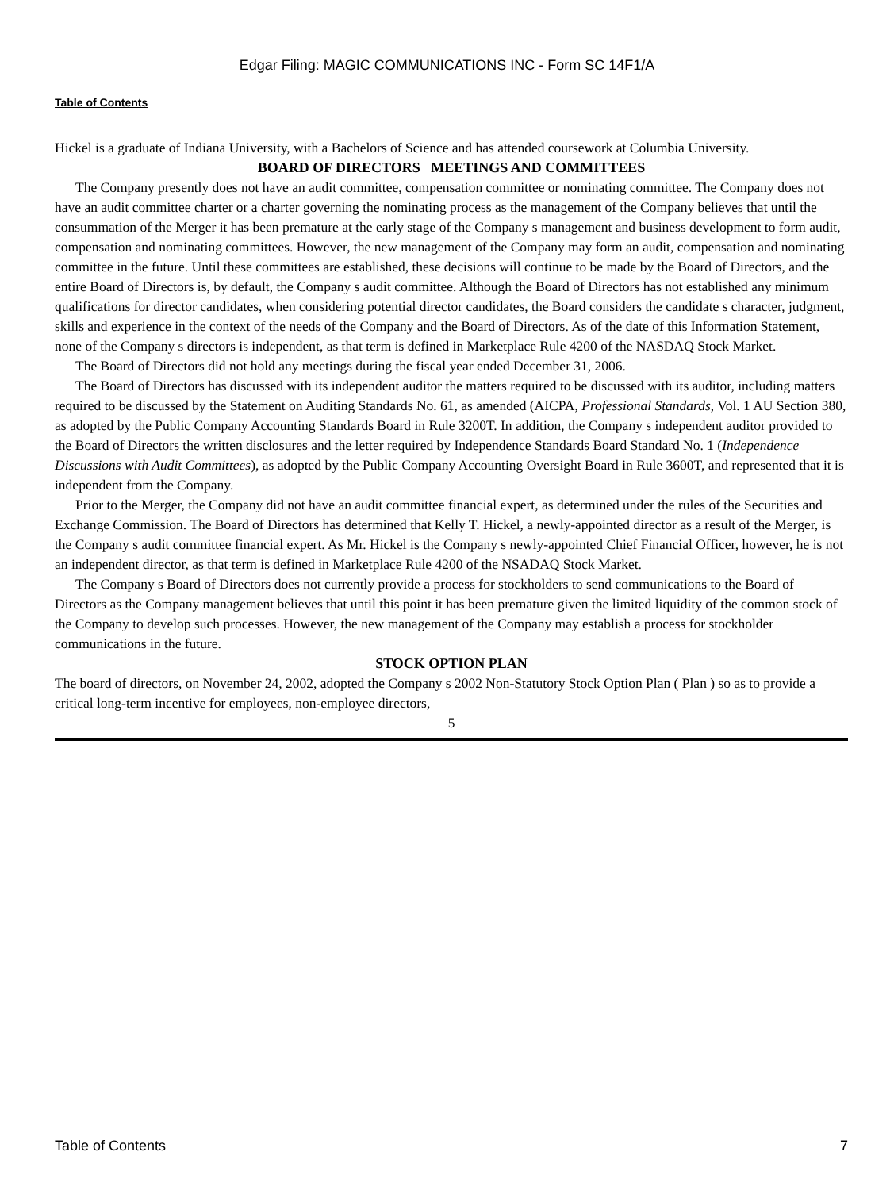Edgar Filing: MAGIC COMMUNICATIONS INC - Form SC 14F1/A
Table of Contents
Hickel is a graduate of Indiana University, with a Bachelors of Science and has attended coursework at Columbia University.
BOARD OF DIRECTORS MEETINGS AND COMMITTEES
The Company presently does not have an audit committee, compensation committee or nominating committee. The Company does not have an audit committee charter or a charter governing the nominating process as the management of the Company believes that until the consummation of the Merger it has been premature at the early stage of the Company s management and business development to form audit, compensation and nominating committees. However, the new management of the Company may form an audit, compensation and nominating committee in the future. Until these committees are established, these decisions will continue to be made by the Board of Directors, and the entire Board of Directors is, by default, the Company s audit committee. Although the Board of Directors has not established any minimum qualifications for director candidates, when considering potential director candidates, the Board considers the candidate s character, judgment, skills and experience in the context of the needs of the Company and the Board of Directors. As of the date of this Information Statement, none of the Company s directors is independent, as that term is defined in Marketplace Rule 4200 of the NASDAQ Stock Market.
The Board of Directors did not hold any meetings during the fiscal year ended December 31, 2006.
The Board of Directors has discussed with its independent auditor the matters required to be discussed with its auditor, including matters required to be discussed by the Statement on Auditing Standards No. 61, as amended (AICPA, Professional Standards, Vol. 1 AU Section 380, as adopted by the Public Company Accounting Standards Board in Rule 3200T. In addition, the Company s independent auditor provided to the Board of Directors the written disclosures and the letter required by Independence Standards Board Standard No. 1 (Independence Discussions with Audit Committees), as adopted by the Public Company Accounting Oversight Board in Rule 3600T, and represented that it is independent from the Company.
Prior to the Merger, the Company did not have an audit committee financial expert, as determined under the rules of the Securities and Exchange Commission. The Board of Directors has determined that Kelly T. Hickel, a newly-appointed director as a result of the Merger, is the Company s audit committee financial expert. As Mr. Hickel is the Company s newly-appointed Chief Financial Officer, however, he is not an independent director, as that term is defined in Marketplace Rule 4200 of the NSADAQ Stock Market.
The Company s Board of Directors does not currently provide a process for stockholders to send communications to the Board of Directors as the Company management believes that until this point it has been premature given the limited liquidity of the common stock of the Company to develop such processes. However, the new management of the Company may establish a process for stockholder communications in the future.
STOCK OPTION PLAN
The board of directors, on November 24, 2002, adopted the Company s 2002 Non-Statutory Stock Option Plan ( Plan ) so as to provide a critical long-term incentive for employees, non-employee directors,
5
Table of Contents 7